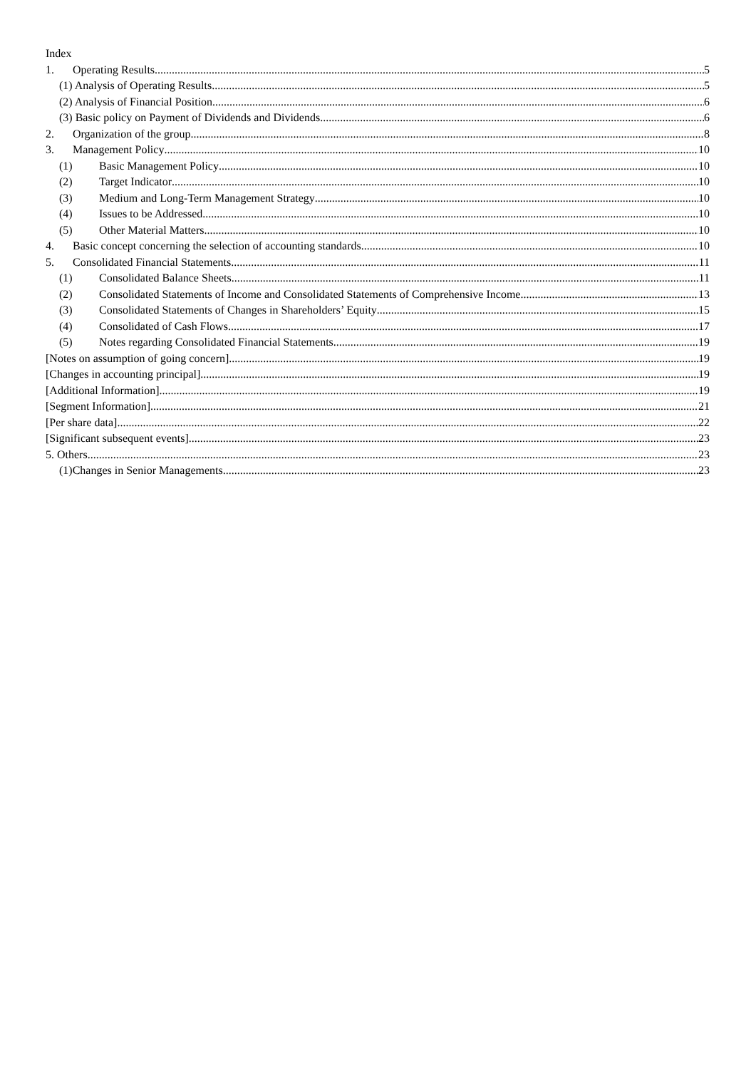Index
1. Operating Results 5
(1) Analysis of Operating Results 5
(2) Analysis of Financial Position 6
(3) Basic policy on Payment of Dividends and Dividends 6
2. Organization of the group 8
3. Management Policy 10
(1) Basic Management Policy 10
(2) Target Indicator 10
(3) Medium and Long-Term Management Strategy 10
(4) Issues to be Addressed 10
(5) Other Material Matters 10
4. Basic concept concerning the selection of accounting standards 10
5. Consolidated Financial Statements 11
(1) Consolidated Balance Sheets 11
(2) Consolidated Statements of Income and Consolidated Statements of Comprehensive Income 13
(3) Consolidated Statements of Changes in Shareholders’ Equity 15
(4) Consolidated of Cash Flows 17
(5) Notes regarding Consolidated Financial Statements 19
[Notes on assumption of going concern] 19
[Changes in accounting principal] 19
[Additional Information] 19
[Segment Information] 21
[Per share data] 22
[Significant subsequent events] 23
5. Others 23
(1)Changes in Senior Managements 23